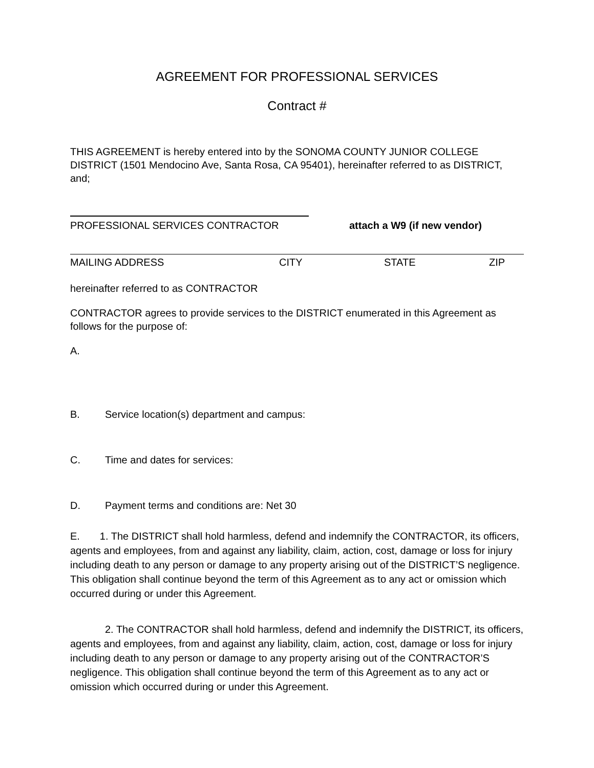AGREEMENT FOR PROFESSIONAL SERVICES
Contract #
THIS AGREEMENT is hereby entered into by the SONOMA COUNTY JUNIOR COLLEGE DISTRICT (1501 Mendocino Ave, Santa Rosa, CA 95401), hereinafter referred to as DISTRICT, and;
PROFESSIONAL SERVICES CONTRACTOR attach a W9 (if new vendor)
MAILING ADDRESS CITY STATE ZIP
hereinafter referred to as CONTRACTOR
CONTRACTOR agrees to provide services to the DISTRICT enumerated in this Agreement as follows for the purpose of:
A.
B. Service location(s) department and campus:
C. Time and dates for services:
D. Payment terms and conditions are: Net 30
E. 1. The DISTRICT shall hold harmless, defend and indemnify the CONTRACTOR, its officers, agents and employees, from and against any liability, claim, action, cost, damage or loss for injury including death to any person or damage to any property arising out of the DISTRICT’S negligence. This obligation shall continue beyond the term of this Agreement as to any act or omission which occurred during or under this Agreement.
2. The CONTRACTOR shall hold harmless, defend and indemnify the DISTRICT, its officers, agents and employees, from and against any liability, claim, action, cost, damage or loss for injury including death to any person or damage to any property arising out of the CONTRACTOR’S negligence. This obligation shall continue beyond the term of this Agreement as to any act or omission which occurred during or under this Agreement.